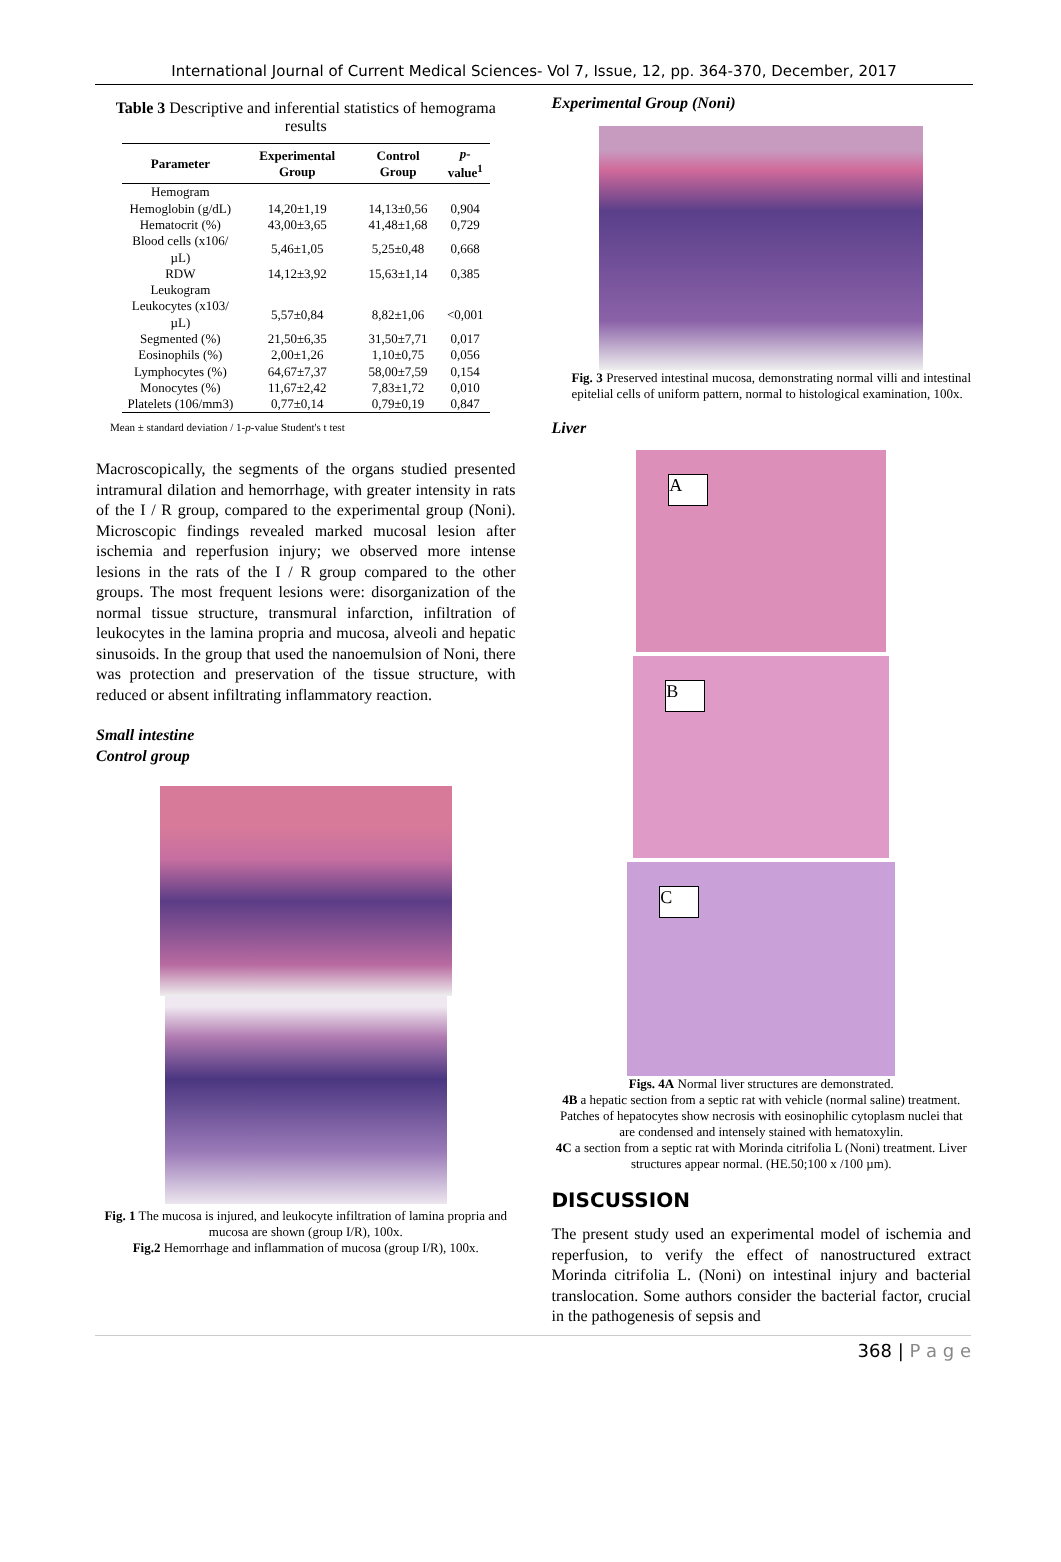International Journal of Current Medical Sciences- Vol 7, Issue, 12, pp. 364-370, December, 2017
Table 3 Descriptive and inferential statistics of hemograma results
| Parameter | Experimental Group | Control Group | p -value<sup>1</sup> |
| --- | --- | --- | --- |
| Hemogram | | | |
| Hemoglobin (g/dL) | 14,20±1,19 | 14,13±0,56 | 0,904 |
| Hematocrit (%) | 43,00±3,65 | 41,48±1,68 | 0,729 |
| Blood cells (x106/µL) | 5,46±1,05 | 5,25±0,48 | 0,668 |
| RDW | 14,12±3,92 | 15,63±1,14 | 0,385 |
| Leukogram | | | |
| Leukocytes (x103/µL) | 5,57±0,84 | 8,82±1,06 | <0,001 |
| Segmented (%) | 21,50±6,35 | 31,50±7,71 | 0,017 |
| Eosinophils (%) | 2,00±1,26 | 1,10±0,75 | 0,056 |
| Lymphocytes (%) | 64,67±7,37 | 58,00±7,59 | 0,154 |
| Monocytes (%) | 11,67±2,42 | 7,83±1,72 | 0,010 |
| Platelets (106/mm3) | 0,77±0,14 | 0,79±0,19 | 0,847 |
Mean ± standard deviation / 1-p-value Student's t test
Macroscopically, the segments of the organs studied presented intramural dilation and hemorrhage, with greater intensity in rats of the I / R group, compared to the experimental group (Noni). Microscopic findings revealed marked mucosal lesion after ischemia and reperfusion injury; we observed more intense lesions in the rats of the I / R group compared to the other groups. The most frequent lesions were: disorganization of the normal tissue structure, transmural infarction, infiltration of leukocytes in the lamina propria and mucosa, alveoli and hepatic sinusoids. In the group that used the nanoemulsion of Noni, there was protection and preservation of the tissue structure, with reduced or absent infiltrating inflammatory reaction.
Small intestine
Control group
Fig. 1 The mucosa is injured, and leukocyte infiltration of lamina propria and mucosa are shown (group I/R), 100x.
Fig.2 Hemorrhage and inflammation of mucosa (group I/R), 100x.
Experimental Group (Noni)
Fig. 3 Preserved intestinal mucosa, demonstrating normal villi and intestinal epitelial cells of uniform pattern, normal to histological examination, 100x.
Liver
A
B
C
Figs. 4A Normal liver structures are demonstrated.
4B a hepatic section from a septic rat with vehicle (normal saline) treatment. Patches of hepatocytes show necrosis with eosinophilic cytoplasm nuclei that are condensed and intensely stained with hematoxylin.
4C a section from a septic rat with Morinda citrifolia L (Noni) treatment. Liver structures appear normal. (HE.50;100 x /100 µm).
DISCUSSION
The present study used an experimental model of ischemia and reperfusion, to verify the effect of nanostructured extract Morinda citrifolia L. (Noni) on intestinal injury and bacterial translocation. Some authors consider the bacterial factor, crucial in the pathogenesis of sepsis and
368 | P a g e